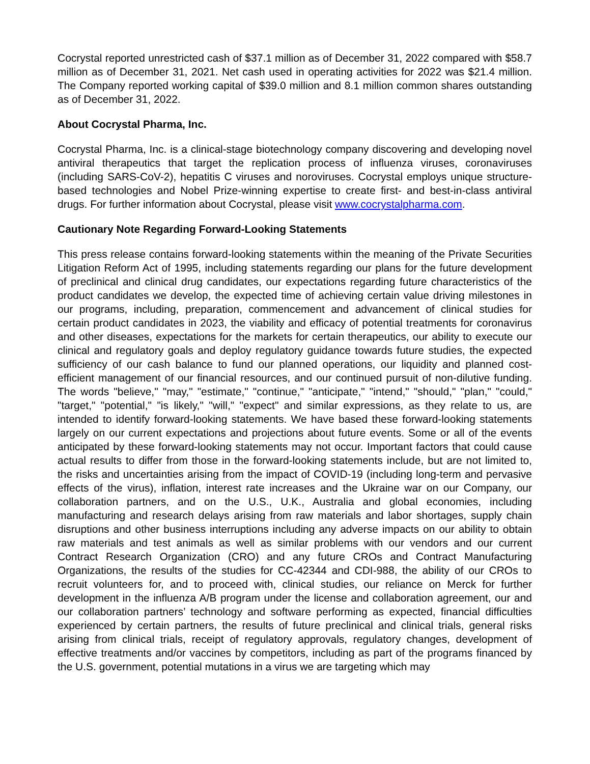Cocrystal reported unrestricted cash of $37.1 million as of December 31, 2022 compared with $58.7 million as of December 31, 2021. Net cash used in operating activities for 2022 was $21.4 million. The Company reported working capital of $39.0 million and 8.1 million common shares outstanding as of December 31, 2022.
About Cocrystal Pharma, Inc.
Cocrystal Pharma, Inc. is a clinical-stage biotechnology company discovering and developing novel antiviral therapeutics that target the replication process of influenza viruses, coronaviruses (including SARS-CoV-2), hepatitis C viruses and noroviruses. Cocrystal employs unique structure-based technologies and Nobel Prize-winning expertise to create first- and best-in-class antiviral drugs. For further information about Cocrystal, please visit www.cocrystalpharma.com.
Cautionary Note Regarding Forward-Looking Statements
This press release contains forward-looking statements within the meaning of the Private Securities Litigation Reform Act of 1995, including statements regarding our plans for the future development of preclinical and clinical drug candidates, our expectations regarding future characteristics of the product candidates we develop, the expected time of achieving certain value driving milestones in our programs, including, preparation, commencement and advancement of clinical studies for certain product candidates in 2023, the viability and efficacy of potential treatments for coronavirus and other diseases, expectations for the markets for certain therapeutics, our ability to execute our clinical and regulatory goals and deploy regulatory guidance towards future studies, the expected sufficiency of our cash balance to fund our planned operations, our liquidity and planned cost-efficient management of our financial resources, and our continued pursuit of non-dilutive funding. The words "believe," "may," "estimate," "continue," "anticipate," "intend," "should," "plan," "could," "target," "potential," "is likely," "will," "expect" and similar expressions, as they relate to us, are intended to identify forward-looking statements. We have based these forward-looking statements largely on our current expectations and projections about future events. Some or all of the events anticipated by these forward-looking statements may not occur. Important factors that could cause actual results to differ from those in the forward-looking statements include, but are not limited to, the risks and uncertainties arising from the impact of COVID-19 (including long-term and pervasive effects of the virus), inflation, interest rate increases and the Ukraine war on our Company, our collaboration partners, and on the U.S., U.K., Australia and global economies, including manufacturing and research delays arising from raw materials and labor shortages, supply chain disruptions and other business interruptions including any adverse impacts on our ability to obtain raw materials and test animals as well as similar problems with our vendors and our current Contract Research Organization (CRO) and any future CROs and Contract Manufacturing Organizations, the results of the studies for CC-42344 and CDI-988, the ability of our CROs to recruit volunteers for, and to proceed with, clinical studies, our reliance on Merck for further development in the influenza A/B program under the license and collaboration agreement, our and our collaboration partners’ technology and software performing as expected, financial difficulties experienced by certain partners, the results of future preclinical and clinical trials, general risks arising from clinical trials, receipt of regulatory approvals, regulatory changes, development of effective treatments and/or vaccines by competitors, including as part of the programs financed by the U.S. government, potential mutations in a virus we are targeting which may